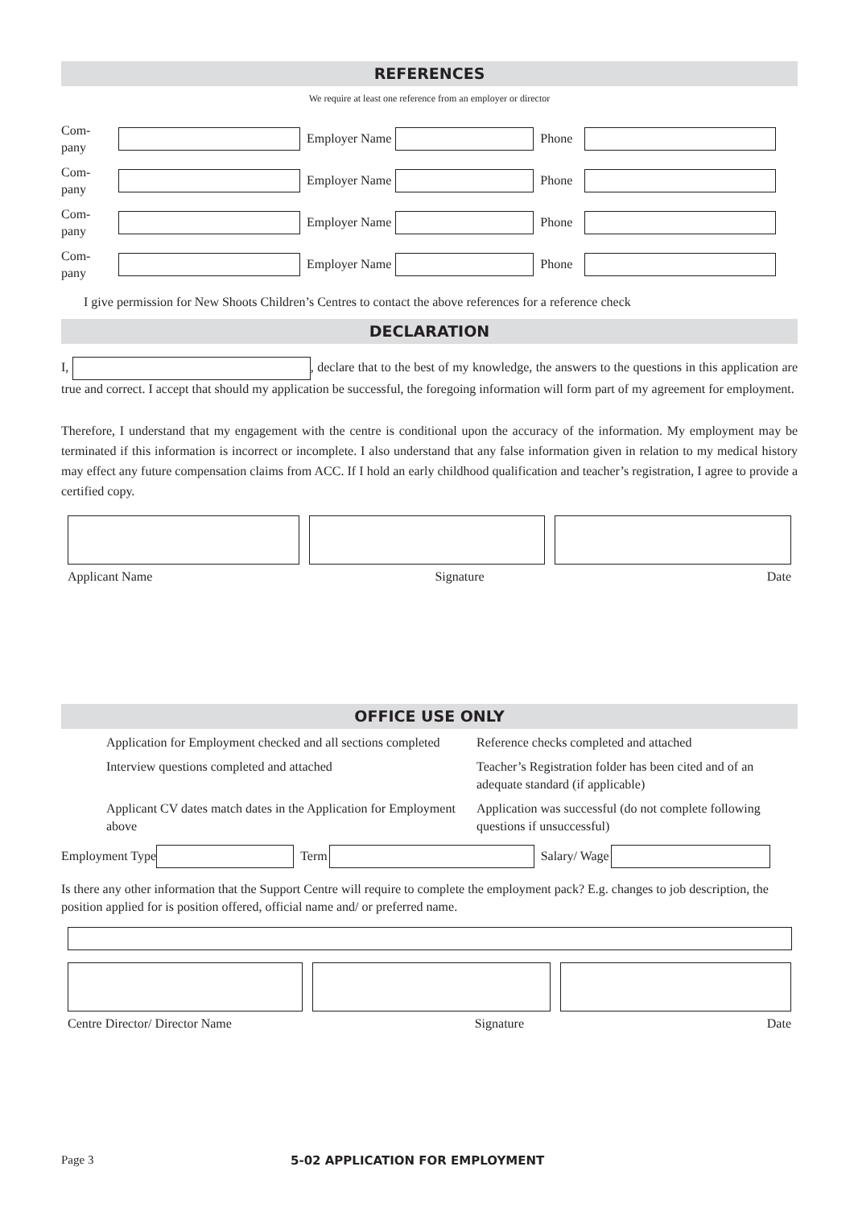REFERENCES
We require at least one reference from an employer or director
Com-
pany Employer Name Phone
Com-
pany Employer Name Phone
Com-
pany Employer Name Phone
Com-
pany Employer Name Phone
I give permission for New Shoots Children’s Centres to contact the above references for a reference check
DECLARATION
I, , declare that to the best of my knowledge, the answers to the questions in this application are true and correct. I accept that should my application be successful, the foregoing information will form part of my agreement for employment.
Therefore, I understand that my engagement with the centre is conditional upon the accuracy of the information. My employment may be terminated if this information is incorrect or incomplete. I also understand that any false information given in relation to my medical history may effect any future compensation claims from ACC. If I hold an early childhood qualification and teacher’s registration, I agree to provide a certified copy.
Applicant Name Signature Date
OFFICE USE ONLY
Application for Employment checked and all sections completed
Reference checks completed and attached
Interview questions completed and attached
Teacher’s Registration folder has been cited and of an adequate standard (if applicable)
Applicant CV dates match dates in the Application for Employment above
Application was successful (do not complete following questions if unsuccessful)
Employment Type Term Salary/ Wage
Is there any other information that the Support Centre will require to complete the employment pack? E.g. changes to job description, the position applied for is position offered, official name and/ or preferred name.
Centre Director/ Director Name Signature Date
Page 3 5-02 APPLICATION FOR EMPLOYMENT